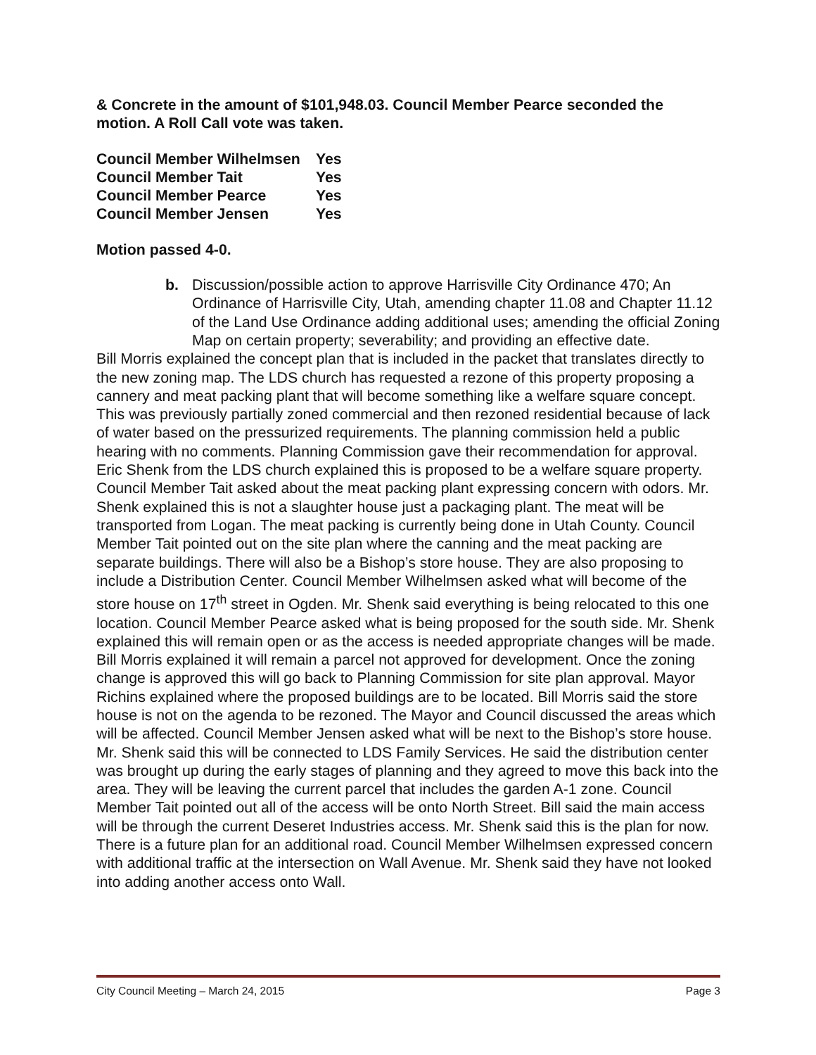& Concrete in the amount of $101,948.03. Council Member Pearce seconded the motion. A Roll Call vote was taken.
| Council Member Wilhelmsen | Yes |
| Council Member Tait | Yes |
| Council Member Pearce | Yes |
| Council Member Jensen | Yes |
Motion passed 4-0.
b. Discussion/possible action to approve Harrisville City Ordinance 470; An Ordinance of Harrisville City, Utah, amending chapter 11.08 and Chapter 11.12 of the Land Use Ordinance adding additional uses; amending the official Zoning Map on certain property; severability; and providing an effective date.
Bill Morris explained the concept plan that is included in the packet that translates directly to the new zoning map. The LDS church has requested a rezone of this property proposing a cannery and meat packing plant that will become something like a welfare square concept. This was previously partially zoned commercial and then rezoned residential because of lack of water based on the pressurized requirements. The planning commission held a public hearing with no comments. Planning Commission gave their recommendation for approval.
Eric Shenk from the LDS church explained this is proposed to be a welfare square property. Council Member Tait asked about the meat packing plant expressing concern with odors. Mr. Shenk explained this is not a slaughter house just a packaging plant. The meat will be transported from Logan. The meat packing is currently being done in Utah County. Council Member Tait pointed out on the site plan where the canning and the meat packing are separate buildings. There will also be a Bishop’s store house. They are also proposing to include a Distribution Center. Council Member Wilhelmsen asked what will become of the store house on 17<sup>th</sup> street in Ogden. Mr. Shenk said everything is being relocated to this one location. Council Member Pearce asked what is being proposed for the south side. Mr. Shenk explained this will remain open or as the access is needed appropriate changes will be made. Bill Morris explained it will remain a parcel not approved for development. Once the zoning change is approved this will go back to Planning Commission for site plan approval. Mayor Richins explained where the proposed buildings are to be located. Bill Morris said the store house is not on the agenda to be rezoned. The Mayor and Council discussed the areas which will be affected. Council Member Jensen asked what will be next to the Bishop’s store house. Mr. Shenk said this will be connected to LDS Family Services. He said the distribution center was brought up during the early stages of planning and they agreed to move this back into the area. They will be leaving the current parcel that includes the garden A-1 zone. Council Member Tait pointed out all of the access will be onto North Street. Bill said the main access will be through the current Deseret Industries access. Mr. Shenk said this is the plan for now. There is a future plan for an additional road. Council Member Wilhelmsen expressed concern with additional traffic at the intersection on Wall Avenue. Mr. Shenk said they have not looked into adding another access onto Wall.
City Council Meeting – March 24, 2015 Page 3